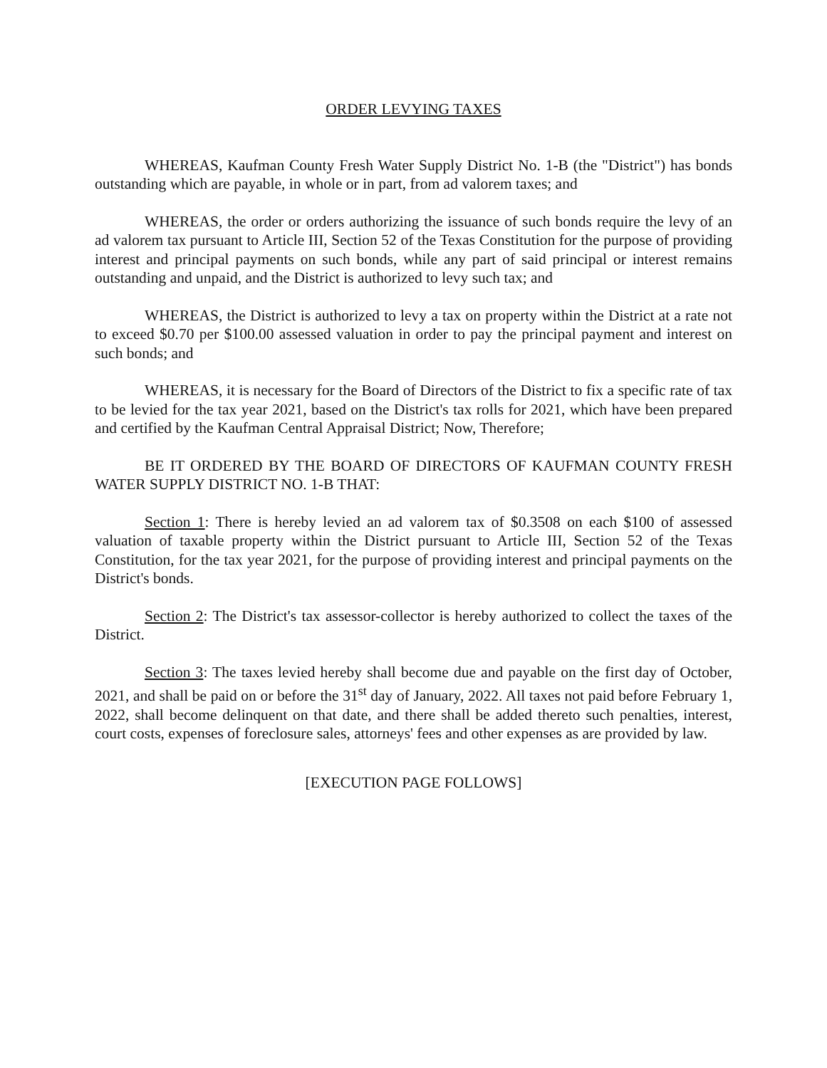ORDER LEVYING TAXES
WHEREAS, Kaufman County Fresh Water Supply District No. 1-B (the "District") has bonds outstanding which are payable, in whole or in part, from ad valorem taxes; and
WHEREAS, the order or orders authorizing the issuance of such bonds require the levy of an ad valorem tax pursuant to Article III, Section 52 of the Texas Constitution for the purpose of providing interest and principal payments on such bonds, while any part of said principal or interest remains outstanding and unpaid, and the District is authorized to levy such tax; and
WHEREAS, the District is authorized to levy a tax on property within the District at a rate not to exceed $0.70 per $100.00 assessed valuation in order to pay the principal payment and interest on such bonds; and
WHEREAS, it is necessary for the Board of Directors of the District to fix a specific rate of tax to be levied for the tax year 2021, based on the District's tax rolls for 2021, which have been prepared and certified by the Kaufman Central Appraisal District; Now, Therefore;
BE IT ORDERED BY THE BOARD OF DIRECTORS OF KAUFMAN COUNTY FRESH WATER SUPPLY DISTRICT NO. 1-B THAT:
Section 1: There is hereby levied an ad valorem tax of $0.3508 on each $100 of assessed valuation of taxable property within the District pursuant to Article III, Section 52 of the Texas Constitution, for the tax year 2021, for the purpose of providing interest and principal payments on the District's bonds.
Section 2: The District's tax assessor-collector is hereby authorized to collect the taxes of the District.
Section 3: The taxes levied hereby shall become due and payable on the first day of October, 2021, and shall be paid on or before the 31<sup>st</sup> day of January, 2022. All taxes not paid before February 1, 2022, shall become delinquent on that date, and there shall be added thereto such penalties, interest, court costs, expenses of foreclosure sales, attorneys' fees and other expenses as are provided by law.
[EXECUTION PAGE FOLLOWS]